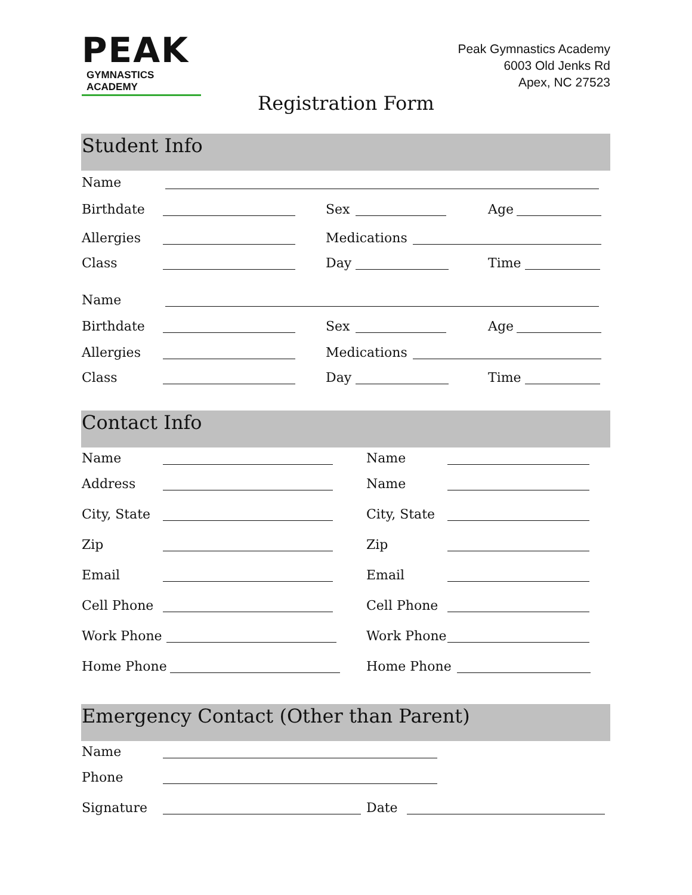PEAK
GYMNASTICS ACADEMY
Peak Gymnastics Academy
6003 Old Jenks Rd
Apex, NC 27523
Registration Form
Student Info
Name
Birthdate Sex Age
Allergies Medications
Class Day Time
Name
Birthdate Sex Age
Allergies Medications
Class Day Time
Contact Info
Name Name
Address Name
City, State City, State
Zip Zip
Email Email
Cell Phone Cell Phone
Work Phone Work Phone
Home Phone Home Phone
Emergency Contact (Other than Parent)
Name
Phone
Signature Date